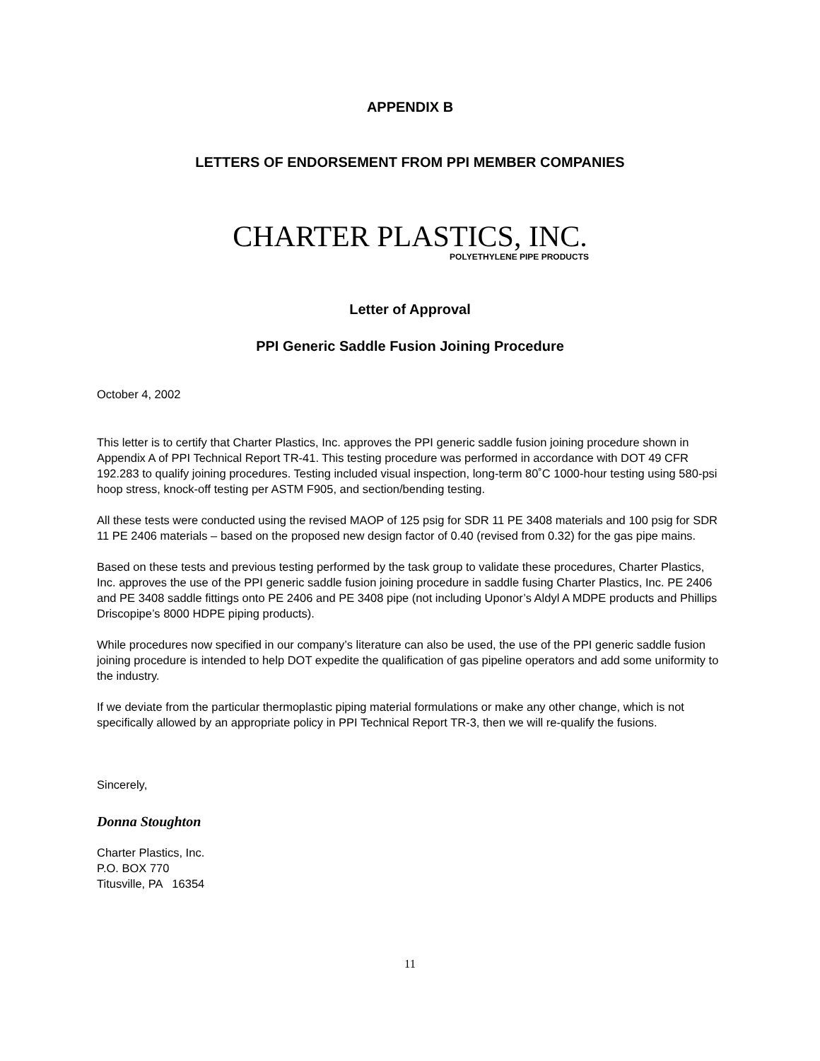APPENDIX B
LETTERS OF ENDORSEMENT FROM PPI MEMBER COMPANIES
CHARTER PLASTICS, INC.
POLYETHYLENE PIPE PRODUCTS
Letter of Approval
PPI Generic Saddle Fusion Joining Procedure
October 4, 2002
This letter is to certify that Charter Plastics, Inc. approves the PPI generic saddle fusion joining procedure shown in Appendix A of PPI Technical Report TR-41. This testing procedure was performed in accordance with DOT 49 CFR 192.283 to qualify joining procedures. Testing included visual inspection, long-term 80˚C 1000-hour testing using 580-psi hoop stress, knock-off testing per ASTM F905, and section/bending testing.
All these tests were conducted using the revised MAOP of 125 psig for SDR 11 PE 3408 materials and 100 psig for SDR 11 PE 2406 materials – based on the proposed new design factor of 0.40 (revised from 0.32) for the gas pipe mains.
Based on these tests and previous testing performed by the task group to validate these procedures, Charter Plastics, Inc. approves the use of the PPI generic saddle fusion joining procedure in saddle fusing Charter Plastics, Inc. PE 2406 and PE 3408 saddle fittings onto PE 2406 and PE 3408 pipe (not including Uponor’s Aldyl A MDPE products and Phillips Driscopipe’s 8000 HDPE piping products).
While procedures now specified in our company’s literature can also be used, the use of the PPI generic saddle fusion joining procedure is intended to help DOT expedite the qualification of gas pipeline operators and add some uniformity to the industry.
If we deviate from the particular thermoplastic piping material formulations or make any other change, which is not specifically allowed by an appropriate policy in PPI Technical Report TR-3, then we will re-qualify the fusions.
Sincerely,
Donna Stoughton
Charter Plastics, Inc.
P.O. BOX 770
Titusville, PA 16354
11